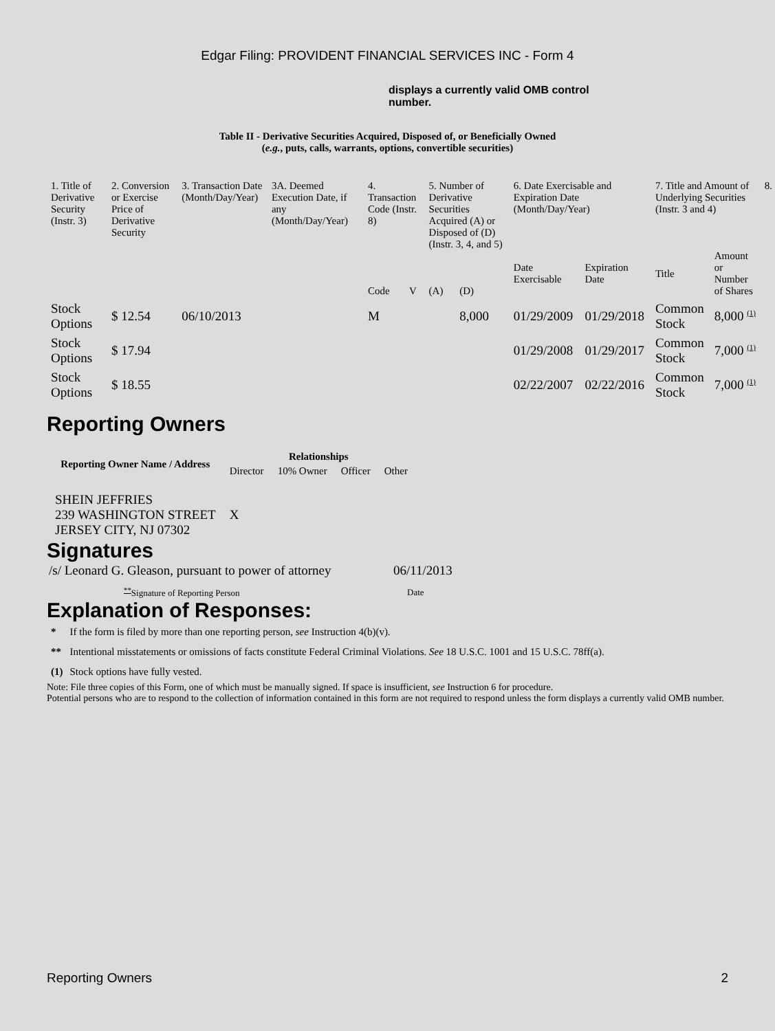Edgar Filing: PROVIDENT FINANCIAL SERVICES INC - Form 4
displays a currently valid OMB control number.
Table II - Derivative Securities Acquired, Disposed of, or Beneficially Owned
(e.g., puts, calls, warrants, options, convertible securities)
| 1. Title of Derivative Security (Instr. 3) | 2. Conversion or Exercise Price of Derivative Security | 3. Transaction Date (Month/Day/Year) | 3A. Deemed Execution Date, if any (Month/Day/Year) | 4. Transaction Code (Instr. 8) | | 5. Number of Derivative Securities Acquired (A) or Disposed of (D) (Instr. 3, 4, and 5) | | 6. Date Exercisable and Expiration Date (Month/Day/Year) | | 7. Title and Amount of Underlying Securities (Instr. 3 and 4) | | 8. |
| --- | --- | --- | --- | --- | --- | --- | --- | --- | --- | --- | --- | --- |
| | | | | Code | V | (A) | (D) | Date Exercisable | Expiration Date | Title | Amount or Number of Shares | |
| Stock Options | $ 12.54 | 06/10/2013 | | M | | | 8,000 | 01/29/2009 | 01/29/2018 | Common Stock | 8,000 <sup>(1)</sup> | |
| Stock Options | $ 17.94 | | | | | | | 01/29/2008 | 01/29/2017 | Common Stock | 7,000 <sup>(1)</sup> | |
| Stock Options | $ 18.55 | | | | | | | 02/22/2007 | 02/22/2016 | Common Stock | 7,000 <sup>(1)</sup> | |
Reporting Owners
| Reporting Owner Name / Address | Relationships | | | |
| --- | --- | --- | --- | --- |
| | Director | 10% Owner | Officer | Other |
| SHEIN JEFFRIES 239 WASHINGTON STREET JERSEY CITY, NJ 07302 | X | | | |
Signatures
| /s/ Leonard G. Gleason, pursuant to power of attorney | 06/11/2013 |
| <sup>**</sup> Signature of Reporting Person | Date |
Explanation of Responses:
| * | If the form is filed by more than one reporting person, see Instruction 4(b)(v). |
| ** | Intentional misstatements or omissions of facts constitute Federal Criminal Violations. See 18 U.S.C. 1001 and 15 U.S.C. 78ff(a). |
| (1) | Stock options have fully vested. |
Note: File three copies of this Form, one of which must be manually signed. If space is insufficient, see Instruction 6 for procedure.
Potential persons who are to respond to the collection of information contained in this form are not required to respond unless the form displays a currently valid OMB number.
Reporting Owners 2